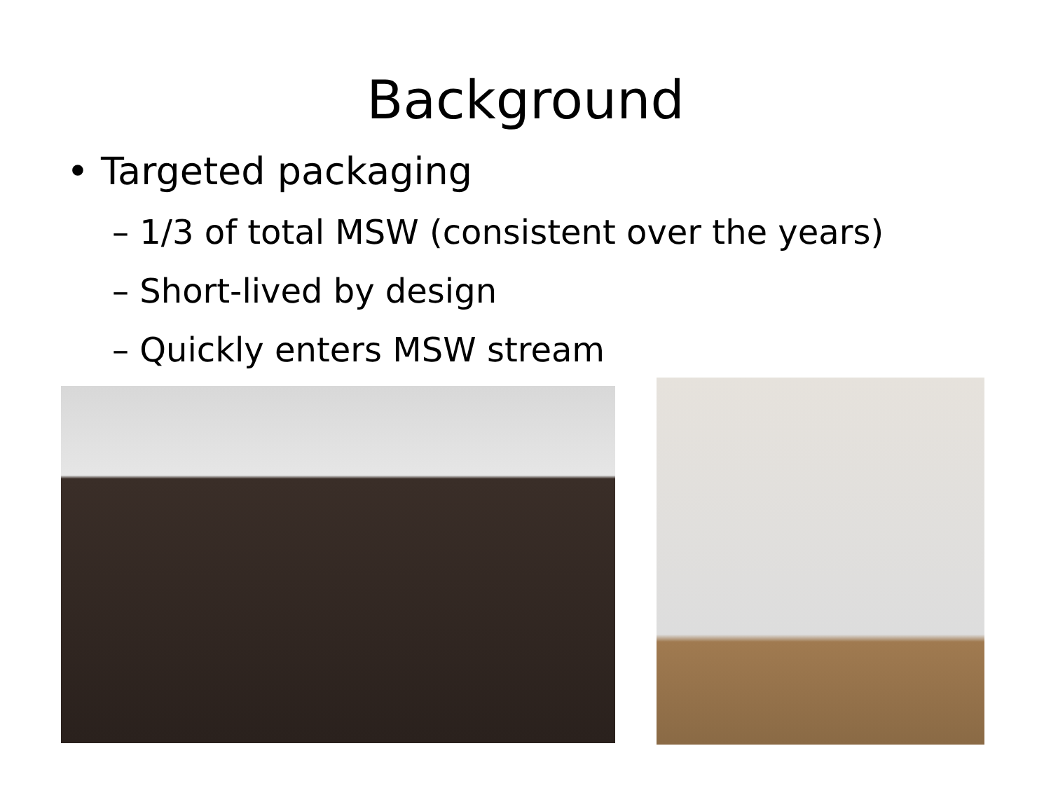Background
• Targeted packaging
– 1/3 of total MSW (consistent over the years)
– Short-lived by design
– Quickly enters MSW stream